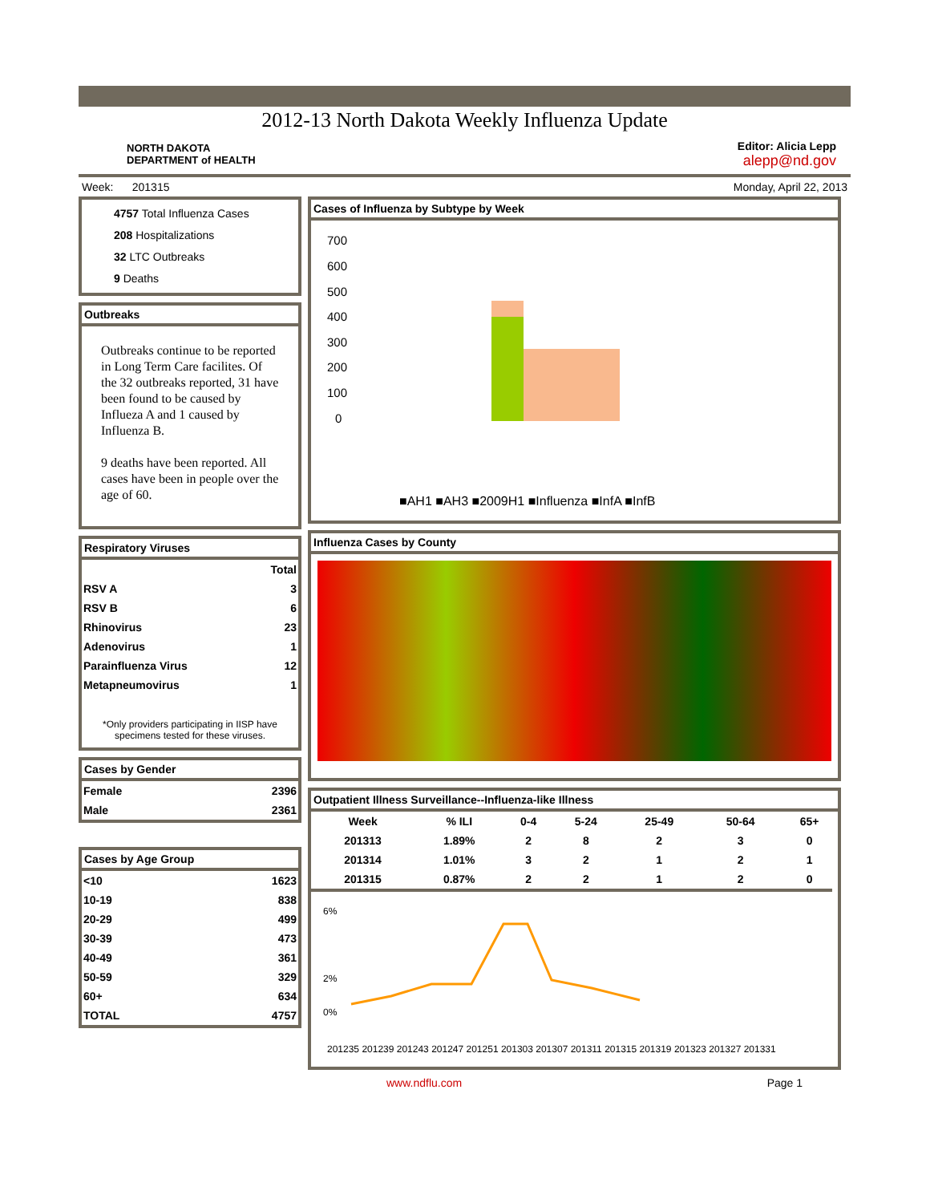2012-13 North Dakota Weekly Influenza Update
NORTH DAKOTA
DEPARTMENT of HEALTH
Editor: Alicia Lepp
alepp@nd.gov
Week: 201315 Monday, April 22, 2013
4757 Total Influenza Cases
208 Hospitalizations
32 LTC Outbreaks
9 Deaths
Outbreaks
Outbreaks continue to be reported in Long Term Care facilites. Of the 32 outbreaks reported, 31 have been found to be caused by Influeza A and 1 caused by Influenza B.
9 deaths have been reported. All cases have been in people over the age of 60.
Respiratory Viruses
| | Total |
| --- | --- |
| RSV A | 3 |
| RSV B | 6 |
| Rhinovirus | 23 |
| Adenovirus | 1 |
| Parainfluenza Virus | 12 |
| Metapneumovirus | 1 |
*Only providers participating in IISP have specimens tested for these viruses.
Cases by Gender
| Female | 2396 |
| Male | 2361 |
Cases by Age Group
| <10 | 1623 |
| 10-19 | 838 |
| 20-29 | 499 |
| 30-39 | 473 |
| 40-49 | 361 |
| 50-59 | 329 |
| 60+ | 634 |
| TOTAL | 4757 |
Cases of Influenza by Subtype by Week
700
600
500
400
300
200
100
0
■AH1 ■AH3 ■2009H1 ■Influenza ■InfA ■InfB
Influenza Cases by County
Outpatient Illness Surveillance--Influenza-like Illness
| Week | % ILI | 0-4 | 5-24 | 25-49 | 50-64 | 65+ |
| --- | --- | --- | --- | --- | --- | --- |
| 201313 | 1.89% | 2 | 8 | 2 | 3 | 0 |
| 201314 | 1.01% | 3 | 2 | 1 | 2 | 1 |
| 201315 | 0.87% | 2 | 2 | 1 | 2 | 0 |
6%
2%
0%
201235 201239 201243 201247 201251 201303 201307 201311 201315 201319 201323 201327 201331
www.ndflu.com Page 1